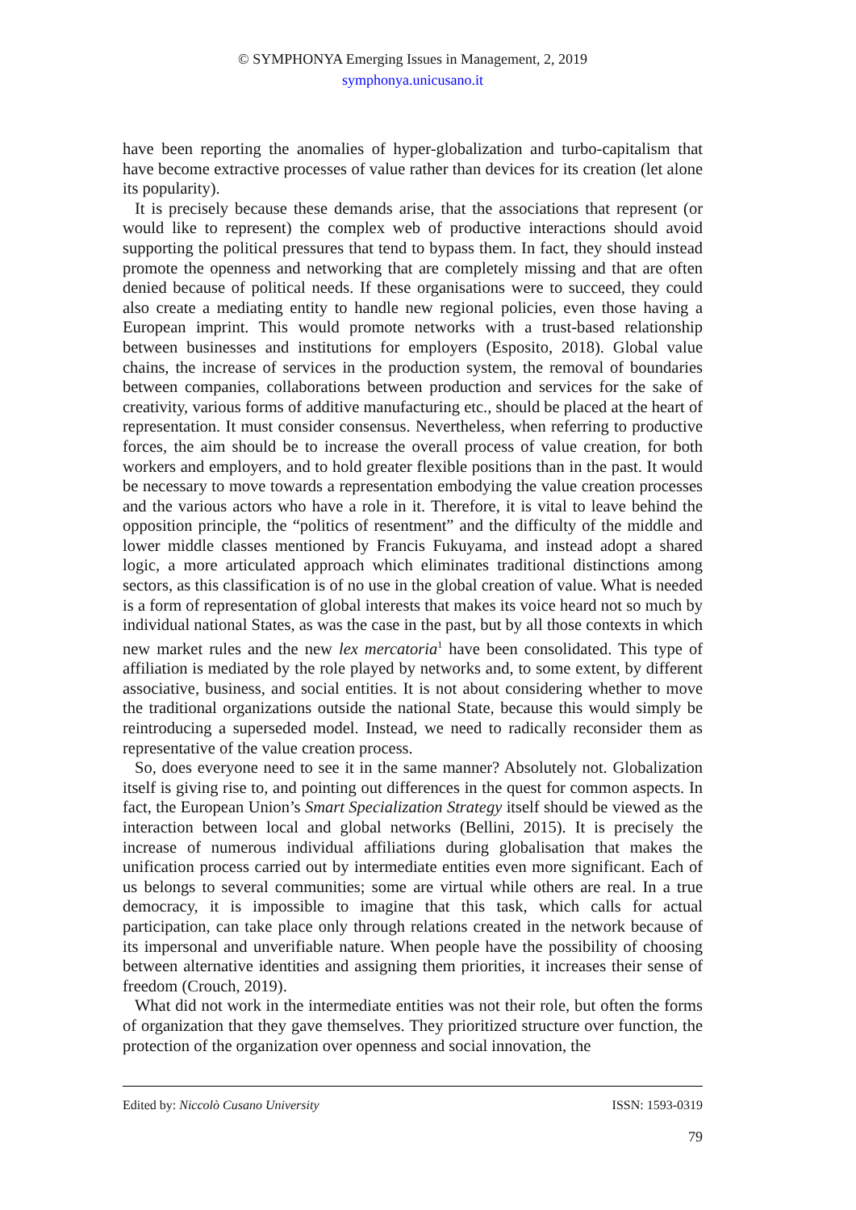© SYMPHONYA Emerging Issues in Management, 2, 2019
symphonya.unicusano.it
have been reporting the anomalies of hyper-globalization and turbo-capitalism that have become extractive processes of value rather than devices for its creation (let alone its popularity).
It is precisely because these demands arise, that the associations that represent (or would like to represent) the complex web of productive interactions should avoid supporting the political pressures that tend to bypass them. In fact, they should instead promote the openness and networking that are completely missing and that are often denied because of political needs. If these organisations were to succeed, they could also create a mediating entity to handle new regional policies, even those having a European imprint. This would promote networks with a trust-based relationship between businesses and institutions for employers (Esposito, 2018). Global value chains, the increase of services in the production system, the removal of boundaries between companies, collaborations between production and services for the sake of creativity, various forms of additive manufacturing etc., should be placed at the heart of representation. It must consider consensus. Nevertheless, when referring to productive forces, the aim should be to increase the overall process of value creation, for both workers and employers, and to hold greater flexible positions than in the past. It would be necessary to move towards a representation embodying the value creation processes and the various actors who have a role in it. Therefore, it is vital to leave behind the opposition principle, the “politics of resentment” and the difficulty of the middle and lower middle classes mentioned by Francis Fukuyama, and instead adopt a shared logic, a more articulated approach which eliminates traditional distinctions among sectors, as this classification is of no use in the global creation of value. What is needed is a form of representation of global interests that makes its voice heard not so much by individual national States, as was the case in the past, but by all those contexts in which new market rules and the new lex mercatoria<sup>1</sup> have been consolidated. This type of affiliation is mediated by the role played by networks and, to some extent, by different associative, business, and social entities. It is not about considering whether to move the traditional organizations outside the national State, because this would simply be reintroducing a superseded model. Instead, we need to radically reconsider them as representative of the value creation process.
So, does everyone need to see it in the same manner? Absolutely not. Globalization itself is giving rise to, and pointing out differences in the quest for common aspects. In fact, the European Union’s Smart Specialization Strategy itself should be viewed as the interaction between local and global networks (Bellini, 2015). It is precisely the increase of numerous individual affiliations during globalisation that makes the unification process carried out by intermediate entities even more significant. Each of us belongs to several communities; some are virtual while others are real. In a true democracy, it is impossible to imagine that this task, which calls for actual participation, can take place only through relations created in the network because of its impersonal and unverifiable nature. When people have the possibility of choosing between alternative identities and assigning them priorities, it increases their sense of freedom (Crouch, 2019).
What did not work in the intermediate entities was not their role, but often the forms of organization that they gave themselves. They prioritized structure over function, the protection of the organization over openness and social innovation, the
Edited by: Niccolò Cusano University ISSN: 1593-0319
79